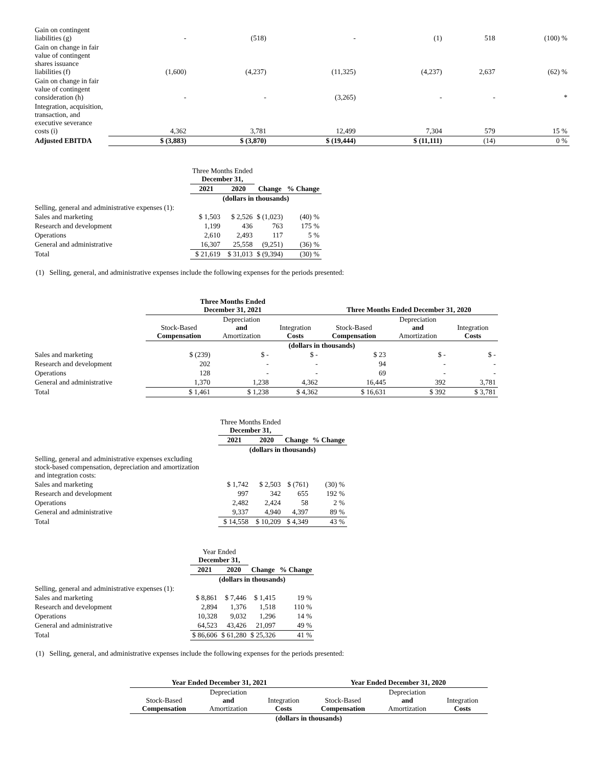| Gain on contingent liabilities (g) | - | (518) | - | (1) | 518 | (100) % |
| Gain on change in fair value of contingent shares issuance liabilities (f) | (1,600) | (4,237) | (11,325) | (4,237) | 2,637 | (62) % |
| Gain on change in fair value of contingent consideration (h) | - | - | (3,265) | - | - | * |
| Integration, acquisition, transaction, and executive severance costs (i) | 4,362 | 3,781 | 12,499 | 7,304 | 579 | 15 % |
| Adjusted EBITDA | $ (3,883) | $ (3,870) | $ (19,444) | $ (11,111) | (14) | 0 % |
| | Three Months Ended December 31, | | | |
| | 2021 | 2020 | Change | % Change |
| | (dollars in thousands) | | | |
| Selling, general and administrative expenses (1): | | | | |
| Sales and marketing | $ 1,503 | $ 2,526 | $ (1,023) | (40) % |
| Research and development | 1,199 | 436 | 763 | 175 % |
| Operations | 2,610 | 2,493 | 117 | 5 % |
| General and administrative | 16,307 | 25,558 | (9,251) | (36) % |
| Total | $ 21,619 | $ 31,013 | $ (9,394) | (30) % |
(1) Selling, general, and administrative expenses include the following expenses for the periods presented:
| | Three Months Ended December 31, 2021 | | | Three Months Ended December 31, 2020 | | |
| | Stock-Based Compensation | Depreciation and Amortization | Integration Costs | Stock-Based Compensation | Depreciation and Amortization | Integration Costs |
| | (dollars in thousands) | | | | | |
| Sales and marketing | $ (239) | $ - | $ - | $ 23 | $ - | $ - |
| Research and development | 202 | - | - | 94 | - | - |
| Operations | 128 | - | - | 69 | - | - |
| General and administrative | 1,370 | 1,238 | 4,362 | 16,445 | 392 | 3,781 |
| Total | $ 1,461 | $ 1,238 | $ 4,362 | $ 16,631 | $ 392 | $ 3,781 |
| | Three Months Ended December 31, | | | |
| | 2021 | 2020 | Change | % Change |
| | (dollars in thousands) | | | |
| Selling, general and administrative expenses excluding stock-based compensation, depreciation and amortization and integration costs: | | | | |
| Sales and marketing | $ 1,742 | $ 2,503 | $ (761) | (30) % |
| Research and development | 997 | 342 | 655 | 192 % |
| Operations | 2,482 | 2,424 | 58 | 2 % |
| General and administrative | 9,337 | 4,940 | 4,397 | 89 % |
| Total | $ 14,558 | $ 10,209 | $ 4,349 | 43 % |
| | Year Ended December 31, | | | |
| | 2021 | 2020 | Change | % Change |
| | (dollars in thousands) | | | |
| Selling, general and administrative expenses (1): | | | | |
| Sales and marketing | $ 8,861 | $ 7,446 | $ 1,415 | 19 % |
| Research and development | 2,894 | 1,376 | 1,518 | 110 % |
| Operations | 10,328 | 9,032 | 1,296 | 14 % |
| General and administrative | 64,523 | 43,426 | 21,097 | 49 % |
| Total | $ 86,606 | $ 61,280 | $ 25,326 | 41 % |
(1) Selling, general, and administrative expenses include the following expenses for the periods presented:
| Year Ended December 31, 2021 | | | Year Ended December 31, 2020 | | |
| --- | --- | --- | --- | --- | --- |
| Stock-Based Compensation | Depreciation and Amortization | Integration Costs | Stock-Based Compensation | Depreciation and Amortization | Integration Costs |
| (dollars in thousands) | | | | | |